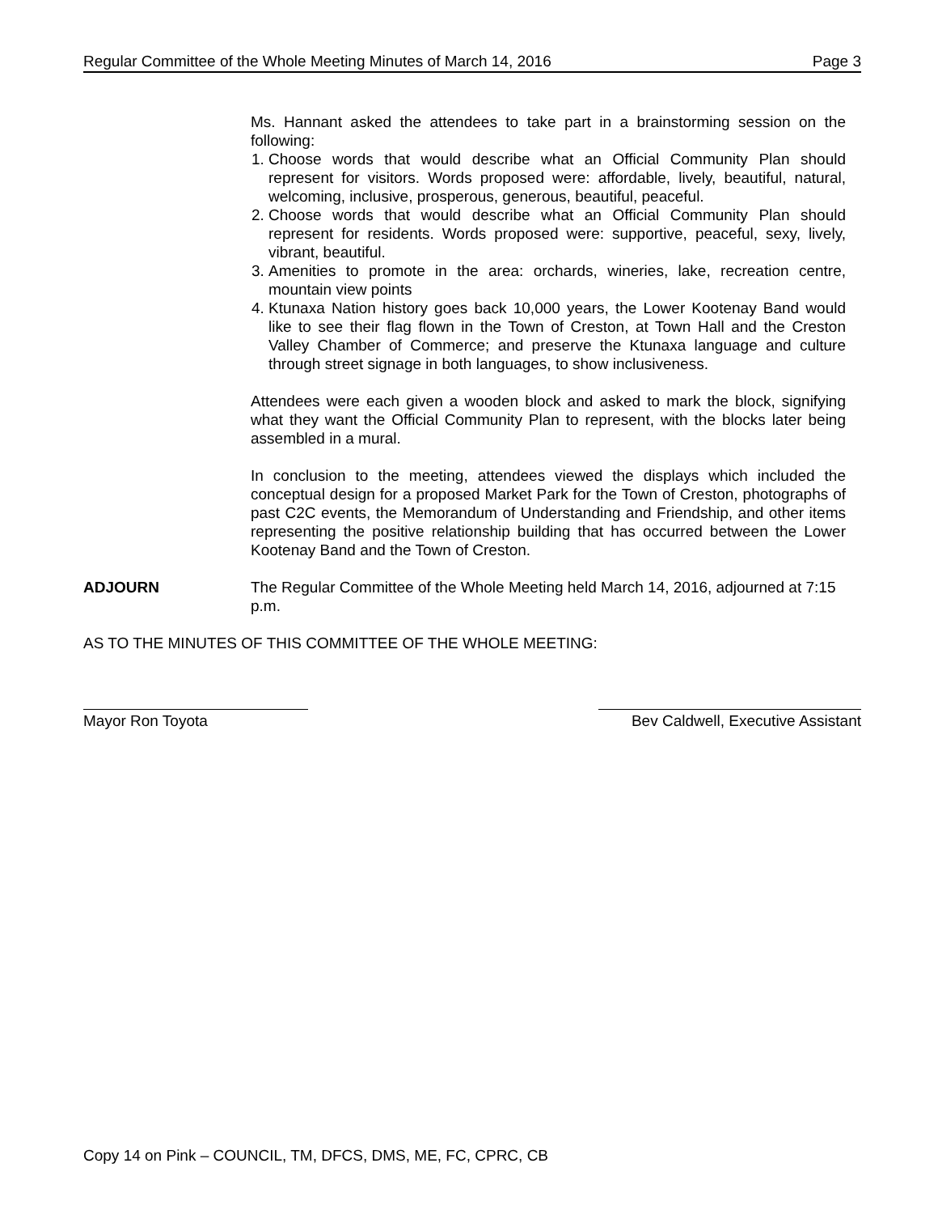Regular Committee of the Whole Meeting Minutes of March 14, 2016 Page 3
Ms. Hannant asked the attendees to take part in a brainstorming session on the following:
1. Choose words that would describe what an Official Community Plan should represent for visitors. Words proposed were: affordable, lively, beautiful, natural, welcoming, inclusive, prosperous, generous, beautiful, peaceful.
2. Choose words that would describe what an Official Community Plan should represent for residents. Words proposed were: supportive, peaceful, sexy, lively, vibrant, beautiful.
3. Amenities to promote in the area: orchards, wineries, lake, recreation centre, mountain view points
4. Ktunaxa Nation history goes back 10,000 years, the Lower Kootenay Band would like to see their flag flown in the Town of Creston, at Town Hall and the Creston Valley Chamber of Commerce; and preserve the Ktunaxa language and culture through street signage in both languages, to show inclusiveness.
Attendees were each given a wooden block and asked to mark the block, signifying what they want the Official Community Plan to represent, with the blocks later being assembled in a mural.
In conclusion to the meeting, attendees viewed the displays which included the conceptual design for a proposed Market Park for the Town of Creston, photographs of past C2C events, the Memorandum of Understanding and Friendship, and other items representing the positive relationship building that has occurred between the Lower Kootenay Band and the Town of Creston.
ADJOURN The Regular Committee of the Whole Meeting held March 14, 2016, adjourned at 7:15 p.m.
AS TO THE MINUTES OF THIS COMMITTEE OF THE WHOLE MEETING:
Mayor Ron Toyota Bev Caldwell, Executive Assistant
Copy 14 on Pink – COUNCIL, TM, DFCS, DMS, ME, FC, CPRC, CB